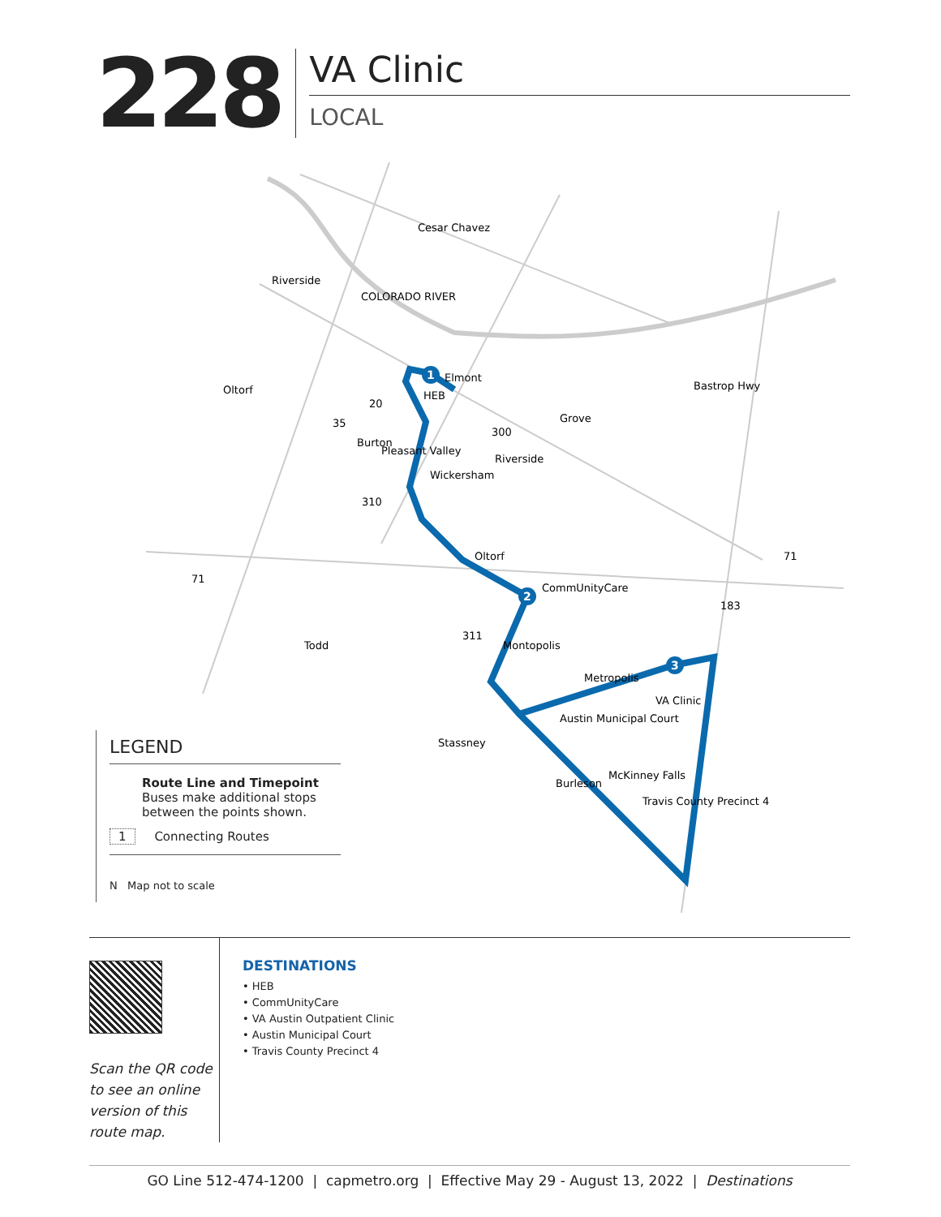228
VA Clinic
LOCAL
Cesar Chavez
Riverside
COLORADO RIVER
Oltorf
Elmont
HEB
20
300
310
Pleasant Valley
Riverside
Grove
Oltorf
CommUnityCare
311
Montopolis
Metropolis
VA Clinic
Austin Municipal Court
McKinney Falls
Burleson
Travis County Precinct 4
Stassney
Todd
Bastrop Hwy
35
183
71
71
Burton
Wickersham
1
2
3
LEGEND
Route Line and Timepoint
Buses make additional stops between the points shown.
1 Connecting Routes
N Map not to scale
Scan the QR code to see an online version of this route map.
DESTINATIONS
• HEB
• CommUnityCare
• VA Austin Outpatient Clinic
• Austin Municipal Court
• Travis County Precinct 4
GO Line 512-474-1200 | capmetro.org | Effective May 29 - August 13, 2022 | Destinations